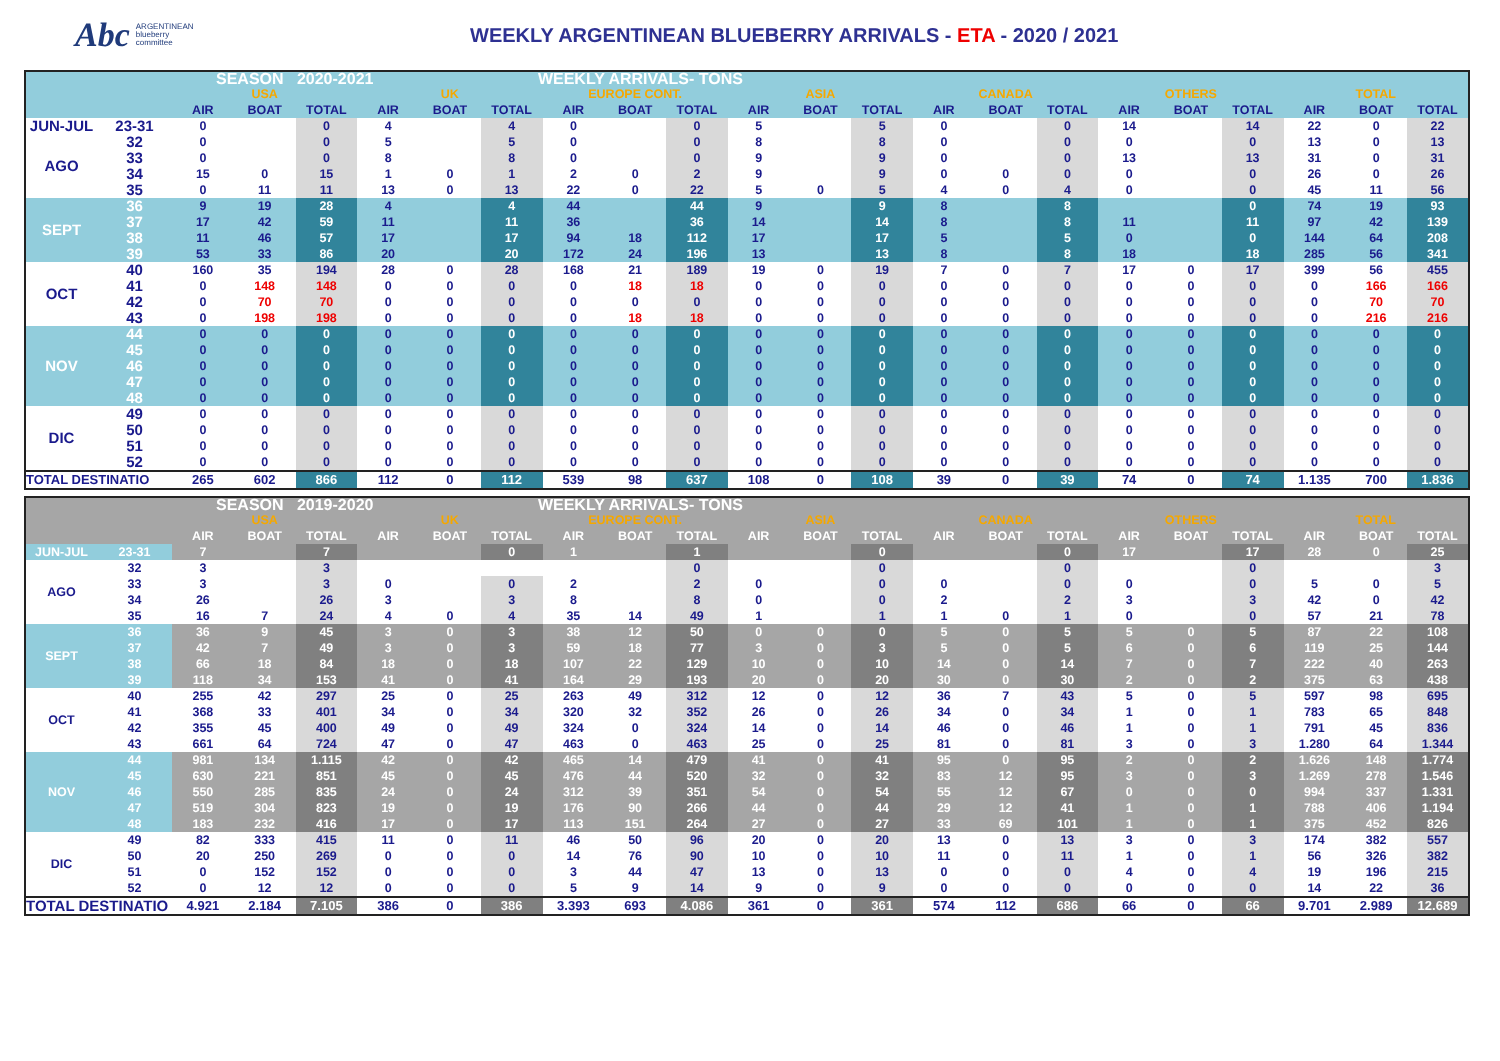Abc ARGENTINEAN
blueberry
committee
WEEKLY ARGENTINEAN BLUEBERRY ARRIVALS - ETA - 2020 / 2021
| SEASON 2020-2021 WEEKLY ARRIVALS- TONS | | | | | | | | | | | | | | | | | | | | | | |
| --- | --- | --- | --- | --- | --- | --- | --- | --- | --- | --- | --- | --- | --- | --- | --- | --- | --- | --- | --- | --- | --- | --- |
| | | USA | | | UK | | | EUROPE CONT. | | | ASIA | | | CANADA | | | OTHERS | | | TOTAL | | |
| | | AIR | BOAT | TOTAL | AIR | BOAT | TOTAL | AIR | BOAT | TOTAL | AIR | BOAT | TOTAL | AIR | BOAT | TOTAL | AIR | BOAT | TOTAL | AIR | BOAT | TOTAL |
| JUN-JUL | 23-31 | 0 | | 0 | 4 | | 4 | 0 | | 0 | 5 | | 5 | 0 | | 0 | 14 | | 14 | 22 | 0 | 22 |
| AGO | 32 | 0 | | 0 | 5 | | 5 | 0 | | 0 | 8 | | 8 | 0 | | 0 | 0 | | 0 | 13 | 0 | 13 |
| | 33 | 0 | | 0 | 8 | | 8 | 0 | | 0 | 9 | | 9 | 0 | | 0 | 13 | | 13 | 31 | 0 | 31 |
| | 34 | 15 | 0 | 15 | 1 | 0 | 1 | 2 | 0 | 2 | 9 | | 9 | 0 | 0 | 0 | 0 | | 0 | 26 | 0 | 26 |
| | 35 | 0 | 11 | 11 | 13 | 0 | 13 | 22 | 0 | 22 | 5 | 0 | 5 | 4 | 0 | 4 | 0 | | 0 | 45 | 11 | 56 |
| SEPT | 36 | 9 | 19 | 28 | 4 | | 4 | 44 | | 44 | 9 | | 9 | 8 | | 8 | | | 0 | 74 | 19 | 93 |
| | 37 | 17 | 42 | 59 | 11 | | 11 | 36 | | 36 | 14 | | 14 | 8 | | 8 | 11 | | 11 | 97 | 42 | 139 |
| | 38 | 11 | 46 | 57 | 17 | | 17 | 94 | 18 | 112 | 17 | | 17 | 5 | | 5 | 0 | | 0 | 144 | 64 | 208 |
| | 39 | 53 | 33 | 86 | 20 | | 20 | 172 | 24 | 196 | 13 | | 13 | 8 | | 8 | 18 | | 18 | 285 | 56 | 341 |
| OCT | 40 | 160 | 35 | 194 | 28 | 0 | 28 | 168 | 21 | 189 | 19 | 0 | 19 | 7 | 0 | 7 | 17 | 0 | 17 | 399 | 56 | 455 |
| | 41 | 0 | 148 | 148 | 0 | 0 | 0 | 0 | 18 | 18 | 0 | 0 | 0 | 0 | 0 | 0 | 0 | 0 | 0 | 0 | 166 | 166 |
| | 42 | 0 | 70 | 70 | 0 | 0 | 0 | 0 | 0 | 0 | 0 | 0 | 0 | 0 | 0 | 0 | 0 | 0 | 0 | 0 | 70 | 70 |
| | 43 | 0 | 198 | 198 | 0 | 0 | 0 | 0 | 18 | 18 | 0 | 0 | 0 | 0 | 0 | 0 | 0 | 0 | 0 | 0 | 216 | 216 |
| NOV | 44 | 0 | 0 | 0 | 0 | 0 | 0 | 0 | 0 | 0 | 0 | 0 | 0 | 0 | 0 | 0 | 0 | 0 | 0 | 0 | 0 | 0 |
| | 45 | 0 | 0 | 0 | 0 | 0 | 0 | 0 | 0 | 0 | 0 | 0 | 0 | 0 | 0 | 0 | 0 | 0 | 0 | 0 | 0 | 0 |
| | 46 | 0 | 0 | 0 | 0 | 0 | 0 | 0 | 0 | 0 | 0 | 0 | 0 | 0 | 0 | 0 | 0 | 0 | 0 | 0 | 0 | 0 |
| | 47 | 0 | 0 | 0 | 0 | 0 | 0 | 0 | 0 | 0 | 0 | 0 | 0 | 0 | 0 | 0 | 0 | 0 | 0 | 0 | 0 | 0 |
| | 48 | 0 | 0 | 0 | 0 | 0 | 0 | 0 | 0 | 0 | 0 | 0 | 0 | 0 | 0 | 0 | 0 | 0 | 0 | 0 | 0 | 0 |
| DIC | 49 | 0 | 0 | 0 | 0 | 0 | 0 | 0 | 0 | 0 | 0 | 0 | 0 | 0 | 0 | 0 | 0 | 0 | 0 | 0 | 0 | 0 |
| | 50 | 0 | 0 | 0 | 0 | 0 | 0 | 0 | 0 | 0 | 0 | 0 | 0 | 0 | 0 | 0 | 0 | 0 | 0 | 0 | 0 | 0 |
| | 51 | 0 | 0 | 0 | 0 | 0 | 0 | 0 | 0 | 0 | 0 | 0 | 0 | 0 | 0 | 0 | 0 | 0 | 0 | 0 | 0 | 0 |
| | 52 | 0 | 0 | 0 | 0 | 0 | 0 | 0 | 0 | 0 | 0 | 0 | 0 | 0 | 0 | 0 | 0 | 0 | 0 | 0 | 0 | 0 |
| TOTAL DESTINATIO | | 265 | 602 | 866 | 112 | 0 | 112 | 539 | 98 | 637 | 108 | 0 | 108 | 39 | 0 | 39 | 74 | 0 | 74 | 1.135 | 700 | 1.836 |
| SEASON 2019-2020 WEEKLY ARRIVALS- TONS | | | | | | | | | | | | | | | | | | | | | | |
| --- | --- | --- | --- | --- | --- | --- | --- | --- | --- | --- | --- | --- | --- | --- | --- | --- | --- | --- | --- | --- | --- | --- |
| | | USA | | | UK | | | EUROPE CONT. | | | ASIA | | | CANADA | | | OTHERS | | | TOTAL | | |
| | | AIR | BOAT | TOTAL | AIR | BOAT | TOTAL | AIR | BOAT | TOTAL | AIR | BOAT | TOTAL | AIR | BOAT | TOTAL | AIR | BOAT | TOTAL | AIR | BOAT | TOTAL |
| JUN-JUL | 23-31 | 7 | | 7 | | | 0 | 1 | | 1 | | | 0 | | | 0 | 17 | | 17 | 28 | 0 | 25 |
| AGO | 32 | 3 | | 3 | | | | | | 0 | | | 0 | | | 0 | | | 0 | | | 3 |
| | 33 | 3 | | 3 | 0 | | 0 | 2 | | 2 | 0 | | 0 | 0 | | 0 | 0 | | 0 | 5 | 0 | 5 |
| | 34 | 26 | | 26 | 3 | | 3 | 8 | | 8 | 0 | | 0 | 2 | | 2 | 3 | | 3 | 42 | 0 | 42 |
| | 35 | 16 | 7 | 24 | 4 | 0 | 4 | 35 | 14 | 49 | 1 | | 1 | 1 | 0 | 1 | 0 | | 0 | 57 | 21 | 78 |
| SEPT | 36 | 36 | 9 | 45 | 3 | 0 | 3 | 38 | 12 | 50 | 0 | 0 | 0 | 5 | 0 | 5 | 5 | 0 | 5 | 87 | 22 | 108 |
| | 37 | 42 | 7 | 49 | 3 | 0 | 3 | 59 | 18 | 77 | 3 | 0 | 3 | 5 | 0 | 5 | 6 | 0 | 6 | 119 | 25 | 144 |
| | 38 | 66 | 18 | 84 | 18 | 0 | 18 | 107 | 22 | 129 | 10 | 0 | 10 | 14 | 0 | 14 | 7 | 0 | 7 | 222 | 40 | 263 |
| | 39 | 118 | 34 | 153 | 41 | 0 | 41 | 164 | 29 | 193 | 20 | 0 | 20 | 30 | 0 | 30 | 2 | 0 | 2 | 375 | 63 | 438 |
| OCT | 40 | 255 | 42 | 297 | 25 | 0 | 25 | 263 | 49 | 312 | 12 | 0 | 12 | 36 | 7 | 43 | 5 | 0 | 5 | 597 | 98 | 695 |
| | 41 | 368 | 33 | 401 | 34 | 0 | 34 | 320 | 32 | 352 | 26 | 0 | 26 | 34 | 0 | 34 | 1 | 0 | 1 | 783 | 65 | 848 |
| | 42 | 355 | 45 | 400 | 49 | 0 | 49 | 324 | 0 | 324 | 14 | 0 | 14 | 46 | 0 | 46 | 1 | 0 | 1 | 791 | 45 | 836 |
| | 43 | 661 | 64 | 724 | 47 | 0 | 47 | 463 | 0 | 463 | 25 | 0 | 25 | 81 | 0 | 81 | 3 | 0 | 3 | 1.280 | 64 | 1.344 |
| NOV | 44 | 981 | 134 | 1.115 | 42 | 0 | 42 | 465 | 14 | 479 | 41 | 0 | 41 | 95 | 0 | 95 | 2 | 0 | 2 | 1.626 | 148 | 1.774 |
| | 45 | 630 | 221 | 851 | 45 | 0 | 45 | 476 | 44 | 520 | 32 | 0 | 32 | 83 | 12 | 95 | 3 | 0 | 3 | 1.269 | 278 | 1.546 |
| | 46 | 550 | 285 | 835 | 24 | 0 | 24 | 312 | 39 | 351 | 54 | 0 | 54 | 55 | 12 | 67 | 0 | 0 | 0 | 994 | 337 | 1.331 |
| | 47 | 519 | 304 | 823 | 19 | 0 | 19 | 176 | 90 | 266 | 44 | 0 | 44 | 29 | 12 | 41 | 1 | 0 | 1 | 788 | 406 | 1.194 |
| | 48 | 183 | 232 | 416 | 17 | 0 | 17 | 113 | 151 | 264 | 27 | 0 | 27 | 33 | 69 | 101 | 1 | 0 | 1 | 375 | 452 | 826 |
| DIC | 49 | 82 | 333 | 415 | 11 | 0 | 11 | 46 | 50 | 96 | 20 | 0 | 20 | 13 | 0 | 13 | 3 | 0 | 3 | 174 | 382 | 557 |
| | 50 | 20 | 250 | 269 | 0 | 0 | 0 | 14 | 76 | 90 | 10 | 0 | 10 | 11 | 0 | 11 | 1 | 0 | 1 | 56 | 326 | 382 |
| | 51 | 0 | 152 | 152 | 0 | 0 | 0 | 3 | 44 | 47 | 13 | 0 | 13 | 0 | 0 | 0 | 4 | 0 | 4 | 19 | 196 | 215 |
| | 52 | 0 | 12 | 12 | 0 | 0 | 0 | 5 | 9 | 14 | 9 | 0 | 9 | 0 | 0 | 0 | 0 | 0 | 0 | 14 | 22 | 36 |
| TOTAL DESTINATIO | | 4.921 | 2.184 | 7.105 | 386 | 0 | 386 | 3.393 | 693 | 4.086 | 361 | 0 | 361 | 574 | 112 | 686 | 66 | 0 | 66 | 9.701 | 2.989 | 12.689 |